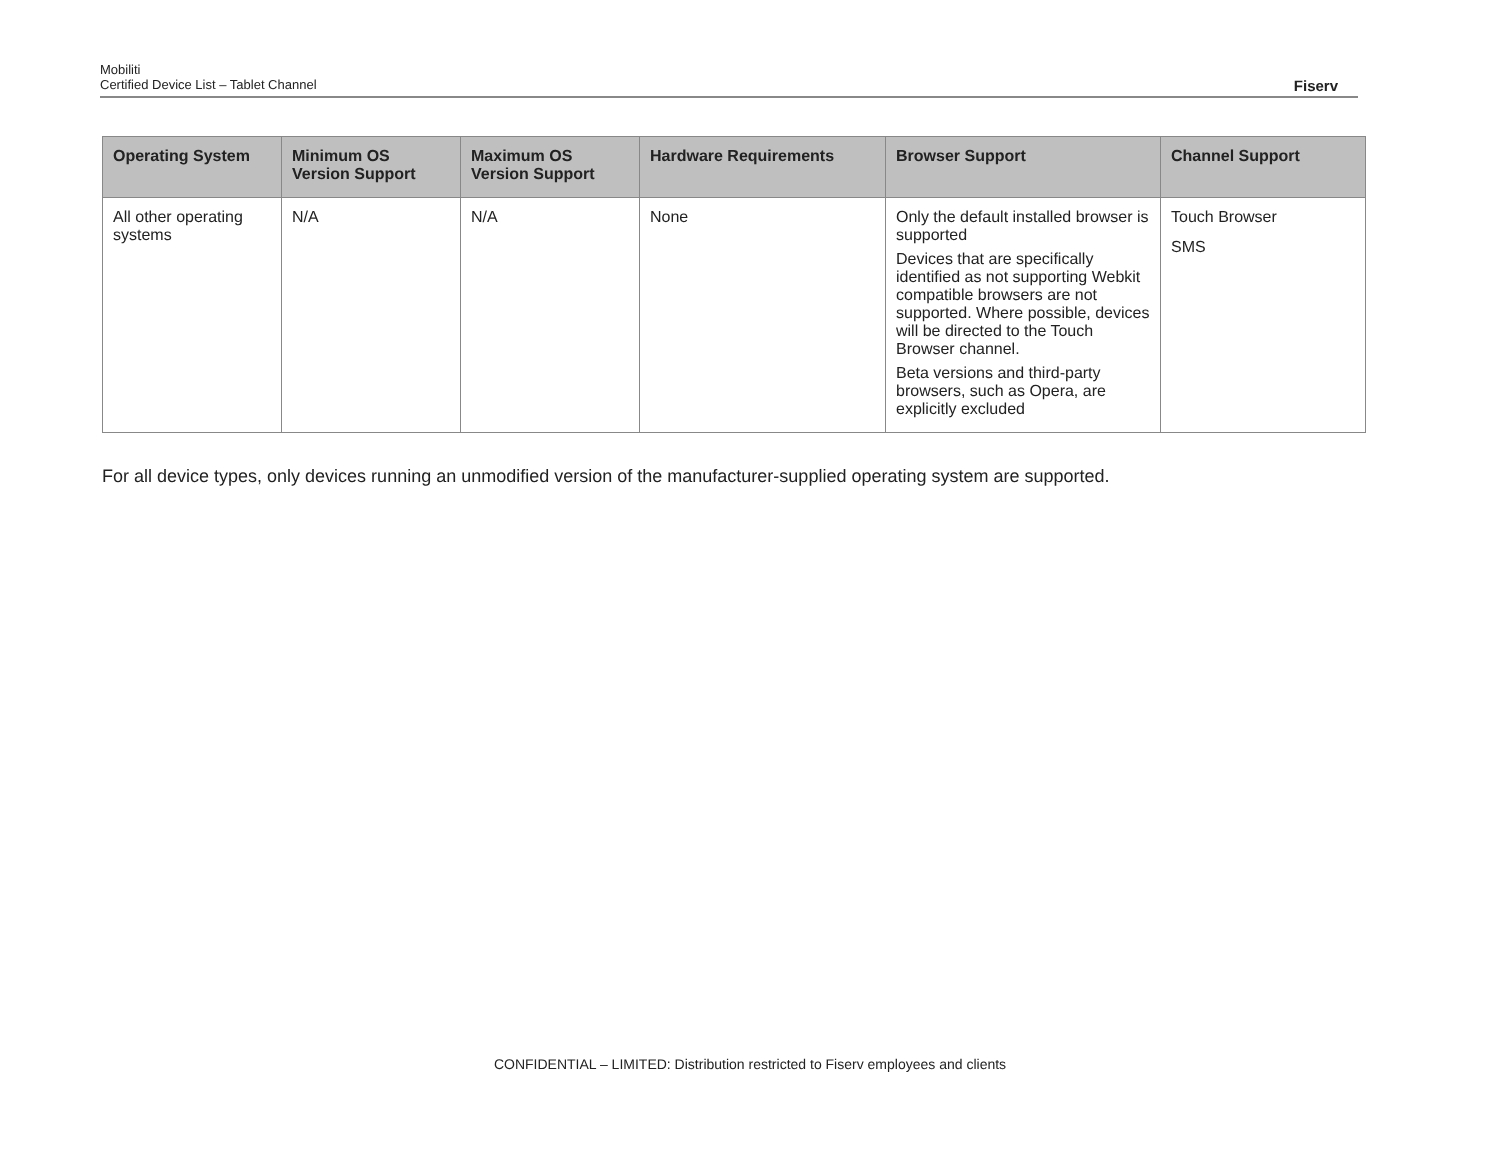Mobiliti
Certified Device List – Tablet Channel Fiserv
| Operating System | Minimum OS Version Support | Maximum OS Version Support | Hardware Requirements | Browser Support | Channel Support |
| --- | --- | --- | --- | --- | --- |
| All other operating systems | N/A | N/A | None | Only the default installed browser is supported Devices that are specifically identified as not supporting Webkit compatible browsers are not supported. Where possible, devices will be directed to the Touch Browser channel. Beta versions and third-party browsers, such as Opera, are explicitly excluded | Touch Browser SMS |
For all device types, only devices running an unmodified version of the manufacturer-supplied operating system are supported.
CONFIDENTIAL – LIMITED: Distribution restricted to Fiserv employees and clients